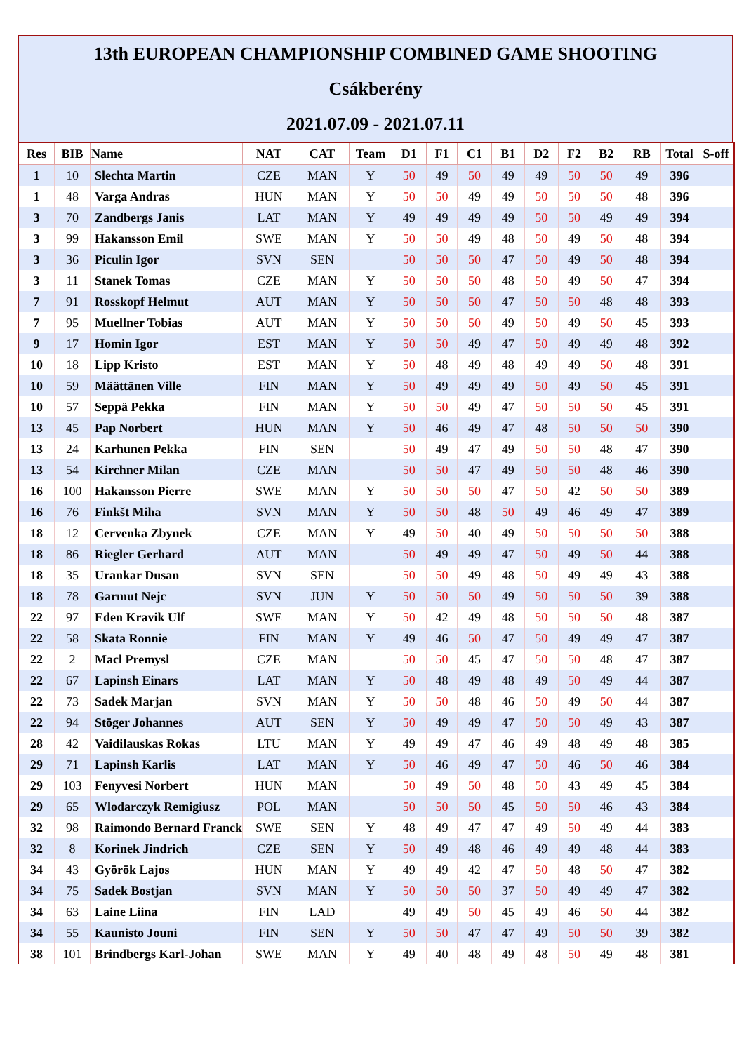13th EUROPEAN CHAMPIONSHIP COMBINED GAME SHOOTING
Csákberény
2021.07.09 - 2021.07.11
| Res | BIB | Name | NAT | CAT | Team | D1 | F1 | C1 | B1 | D2 | F2 | B2 | RB | Total | S-off |
| --- | --- | --- | --- | --- | --- | --- | --- | --- | --- | --- | --- | --- | --- | --- | --- |
| 1 | 10 | Slechta Martin | CZE | MAN | Y | 50 | 49 | 50 | 49 | 49 | 50 | 50 | 49 | 396 | |
| 1 | 48 | Varga Andras | HUN | MAN | Y | 50 | 50 | 49 | 49 | 50 | 50 | 50 | 48 | 396 | |
| 3 | 70 | Zandbergs Janis | LAT | MAN | Y | 49 | 49 | 49 | 49 | 50 | 50 | 49 | 49 | 394 | |
| 3 | 99 | Hakansson Emil | SWE | MAN | Y | 50 | 50 | 49 | 48 | 50 | 49 | 50 | 48 | 394 | |
| 3 | 36 | Piculin Igor | SVN | SEN | | 50 | 50 | 50 | 47 | 50 | 49 | 50 | 48 | 394 | |
| 3 | 11 | Stanek Tomas | CZE | MAN | Y | 50 | 50 | 50 | 48 | 50 | 49 | 50 | 47 | 394 | |
| 7 | 91 | Rosskopf Helmut | AUT | MAN | Y | 50 | 50 | 50 | 47 | 50 | 50 | 48 | 48 | 393 | |
| 7 | 95 | Muellner Tobias | AUT | MAN | Y | 50 | 50 | 50 | 49 | 50 | 49 | 50 | 45 | 393 | |
| 9 | 17 | Homin Igor | EST | MAN | Y | 50 | 50 | 49 | 47 | 50 | 49 | 49 | 48 | 392 | |
| 10 | 18 | Lipp Kristo | EST | MAN | Y | 50 | 48 | 49 | 48 | 49 | 49 | 50 | 48 | 391 | |
| 10 | 59 | Määttänen Ville | FIN | MAN | Y | 50 | 49 | 49 | 49 | 50 | 49 | 50 | 45 | 391 | |
| 10 | 57 | Seppä Pekka | FIN | MAN | Y | 50 | 50 | 49 | 47 | 50 | 50 | 50 | 45 | 391 | |
| 13 | 45 | Pap Norbert | HUN | MAN | Y | 50 | 46 | 49 | 47 | 48 | 50 | 50 | 50 | 390 | |
| 13 | 24 | Karhunen Pekka | FIN | SEN | | 50 | 49 | 47 | 49 | 50 | 50 | 48 | 47 | 390 | |
| 13 | 54 | Kirchner Milan | CZE | MAN | | 50 | 50 | 47 | 49 | 50 | 50 | 48 | 46 | 390 | |
| 16 | 100 | Hakansson Pierre | SWE | MAN | Y | 50 | 50 | 50 | 47 | 50 | 42 | 50 | 50 | 389 | |
| 16 | 76 | Finkšt Miha | SVN | MAN | Y | 50 | 50 | 48 | 50 | 49 | 46 | 49 | 47 | 389 | |
| 18 | 12 | Cervenka Zbynek | CZE | MAN | Y | 49 | 50 | 40 | 49 | 50 | 50 | 50 | 50 | 388 | |
| 18 | 86 | Riegler Gerhard | AUT | MAN | | 50 | 49 | 49 | 47 | 50 | 49 | 50 | 44 | 388 | |
| 18 | 35 | Urankar Dusan | SVN | SEN | | 50 | 50 | 49 | 48 | 50 | 49 | 49 | 43 | 388 | |
| 18 | 78 | Garmut Nejc | SVN | JUN | Y | 50 | 50 | 50 | 49 | 50 | 50 | 50 | 39 | 388 | |
| 22 | 97 | Eden Kravik Ulf | SWE | MAN | Y | 50 | 42 | 49 | 48 | 50 | 50 | 50 | 48 | 387 | |
| 22 | 58 | Skata Ronnie | FIN | MAN | Y | 49 | 46 | 50 | 47 | 50 | 49 | 49 | 47 | 387 | |
| 22 | 2 | Macl Premysl | CZE | MAN | | 50 | 50 | 45 | 47 | 50 | 50 | 48 | 47 | 387 | |
| 22 | 67 | Lapinsh Einars | LAT | MAN | Y | 50 | 48 | 49 | 48 | 49 | 50 | 49 | 44 | 387 | |
| 22 | 73 | Sadek Marjan | SVN | MAN | Y | 50 | 50 | 48 | 46 | 50 | 49 | 50 | 44 | 387 | |
| 22 | 94 | Stöger Johannes | AUT | SEN | Y | 50 | 49 | 49 | 47 | 50 | 50 | 49 | 43 | 387 | |
| 28 | 42 | Vaidilauskas Rokas | LTU | MAN | Y | 49 | 49 | 47 | 46 | 49 | 48 | 49 | 48 | 385 | |
| 29 | 71 | Lapinsh Karlis | LAT | MAN | Y | 50 | 46 | 49 | 47 | 50 | 46 | 50 | 46 | 384 | |
| 29 | 103 | Fenyvesi Norbert | HUN | MAN | | 50 | 49 | 50 | 48 | 50 | 43 | 49 | 45 | 384 | |
| 29 | 65 | Wlodarczyk Remigiusz | POL | MAN | | 50 | 50 | 50 | 45 | 50 | 50 | 46 | 43 | 384 | |
| 32 | 98 | Raimondo Bernard Franck | SWE | SEN | Y | 48 | 49 | 47 | 47 | 49 | 50 | 49 | 44 | 383 | |
| 32 | 8 | Korinek Jindrich | CZE | SEN | Y | 50 | 49 | 48 | 46 | 49 | 49 | 48 | 44 | 383 | |
| 34 | 43 | Györök Lajos | HUN | MAN | Y | 49 | 49 | 42 | 47 | 50 | 48 | 50 | 47 | 382 | |
| 34 | 75 | Sadek Bostjan | SVN | MAN | Y | 50 | 50 | 50 | 37 | 50 | 49 | 49 | 47 | 382 | |
| 34 | 63 | Laine Liina | FIN | LAD | | 49 | 49 | 50 | 45 | 49 | 46 | 50 | 44 | 382 | |
| 34 | 55 | Kaunisto Jouni | FIN | SEN | Y | 50 | 50 | 47 | 47 | 49 | 50 | 50 | 39 | 382 | |
| 38 | 101 | Brindbergs Karl-Johan | SWE | MAN | Y | 49 | 40 | 48 | 49 | 48 | 50 | 49 | 48 | 381 | |